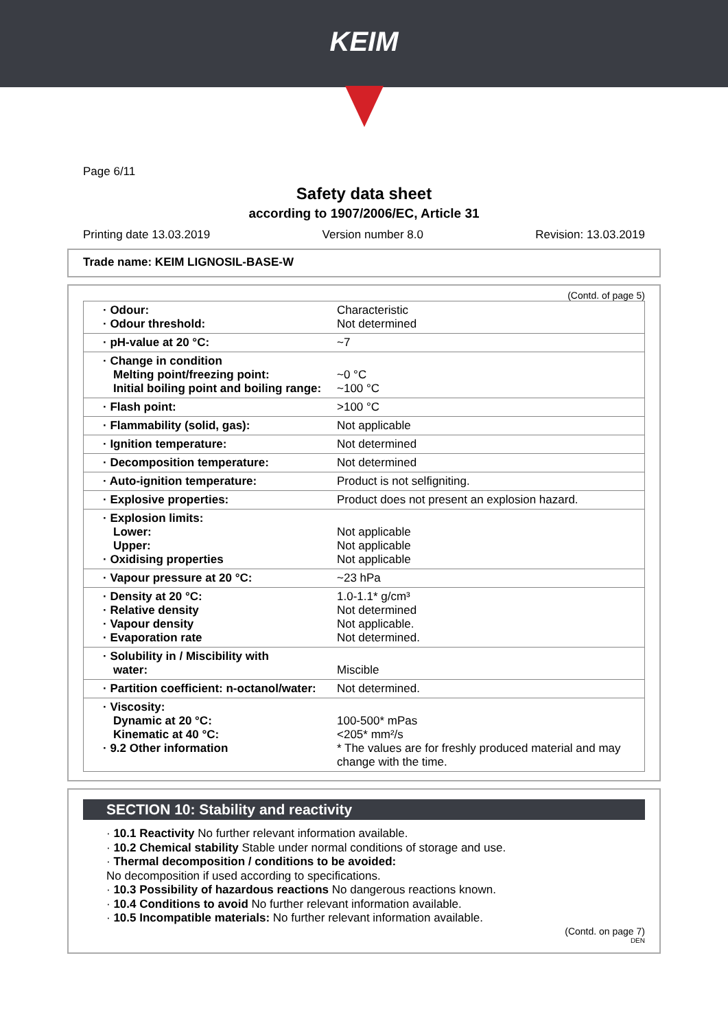KEIM
Page 6/11
Safety data sheet
according to 1907/2006/EC, Article 31
Printing date 13.03.2019 Version number 8.0 Revision: 13.03.2019
Trade name: KEIM LIGNOSIL-BASE-W
(Contd. of page 5)
| · Odour: · Odour threshold: | Characteristic Not determined |
| · pH-value at 20 °C: | ~7 |
| · Change in condition Melting point/freezing point: Initial boiling point and boiling range: | ~0 °C ~100 °C |
| · Flash point: | >100 °C |
| · Flammability (solid, gas): | Not applicable |
| · Ignition temperature: | Not determined |
| · Decomposition temperature: | Not determined |
| · Auto-ignition temperature: | Product is not selfigniting. |
| · Explosive properties: | Product does not present an explosion hazard. |
| · Explosion limits: Lower: Upper: · Oxidising properties | Not applicable Not applicable Not applicable |
| · Vapour pressure at 20 °C: | ~23 hPa |
| · Density at 20 °C: · Relative density · Vapour density · Evaporation rate | 1.0-1.1* g/cm³ Not determined Not applicable. Not determined. |
| · Solubility in / Miscibility with water: | Miscible |
| · Partition coefficient: n-octanol/water: | Not determined. |
| · Viscosity: Dynamic at 20 °C: Kinematic at 40 °C: · 9.2 Other information | 100-500* mPas <205* mm²/s * The values are for freshly produced material and may change with the time. |
SECTION 10: Stability and reactivity
· 10.1 Reactivity No further relevant information available.
· 10.2 Chemical stability Stable under normal conditions of storage and use.
· Thermal decomposition / conditions to be avoided:
No decomposition if used according to specifications.
· 10.3 Possibility of hazardous reactions No dangerous reactions known.
· 10.4 Conditions to avoid No further relevant information available.
· 10.5 Incompatible materials: No further relevant information available.
(Contd. on page 7)
DEN